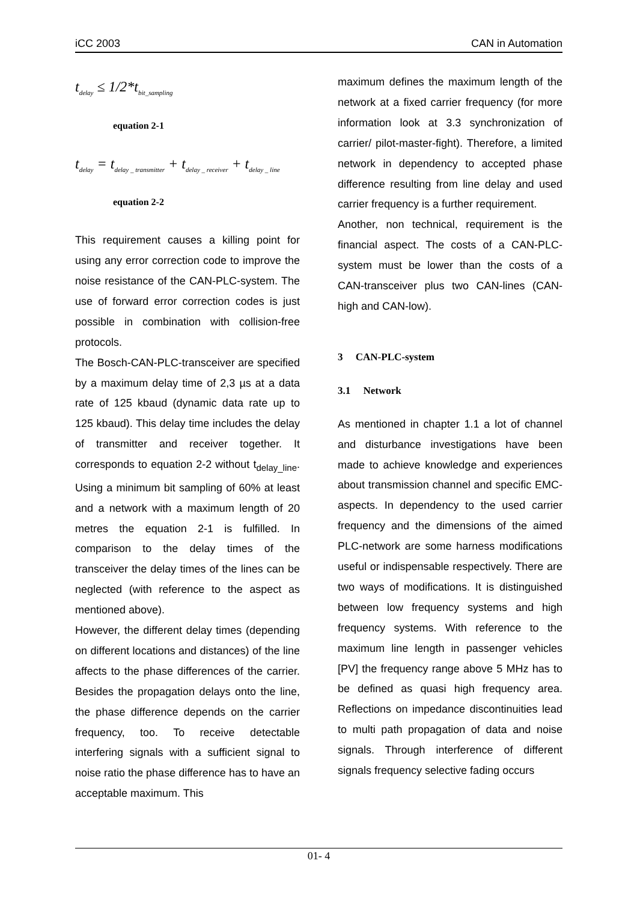iCC 2003 CAN in Automation
t<sub>delay</sub> ≤ 1/2*t<sub>bit_sampling</sub>
equation 2-1
t<sub>delay</sub> = t<sub>delay _ transmitter</sub> + t<sub>delay _ receiver</sub> + t<sub>delay _ line</sub>
equation 2-2
This requirement causes a killing point for using any error correction code to improve the noise resistance of the CAN-PLC-system. The use of forward error correction codes is just possible in combination with collision-free protocols.
The Bosch-CAN-PLC-transceiver are specified by a maximum delay time of 2,3 µs at a data rate of 125 kbaud (dynamic data rate up to 125 kbaud). This delay time includes the delay of transmitter and receiver together. It corresponds to equation 2-2 without t<sub>delay_line</sub>. Using a minimum bit sampling of 60% at least and a network with a maximum length of 20 metres the equation 2-1 is fulfilled. In comparison to the delay times of the transceiver the delay times of the lines can be neglected (with reference to the aspect as mentioned above).
However, the different delay times (depending on different locations and distances) of the line affects to the phase differences of the carrier. Besides the propagation delays onto the line, the phase difference depends on the carrier frequency, too. To receive detectable interfering signals with a sufficient signal to noise ratio the phase difference has to have an acceptable maximum. This
maximum defines the maximum length of the network at a fixed carrier frequency (for more information look at 3.3 synchronization of carrier/ pilot-master-fight). Therefore, a limited network in dependency to accepted phase difference resulting from line delay and used carrier frequency is a further requirement.
Another, non technical, requirement is the financial aspect. The costs of a CAN-PLC-system must be lower than the costs of a CAN-transceiver plus two CAN-lines (CAN-high and CAN-low).
3 CAN-PLC-system
3.1 Network
As mentioned in chapter 1.1 a lot of channel and disturbance investigations have been made to achieve knowledge and experiences about transmission channel and specific EMC-aspects. In dependency to the used carrier frequency and the dimensions of the aimed PLC-network are some harness modifications useful or indispensable respectively. There are two ways of modifications. It is distinguished between low frequency systems and high frequency systems. With reference to the maximum line length in passenger vehicles [PV] the frequency range above 5 MHz has to be defined as quasi high frequency area. Reflections on impedance discontinuities lead to multi path propagation of data and noise signals. Through interference of different signals frequency selective fading occurs
01- 4